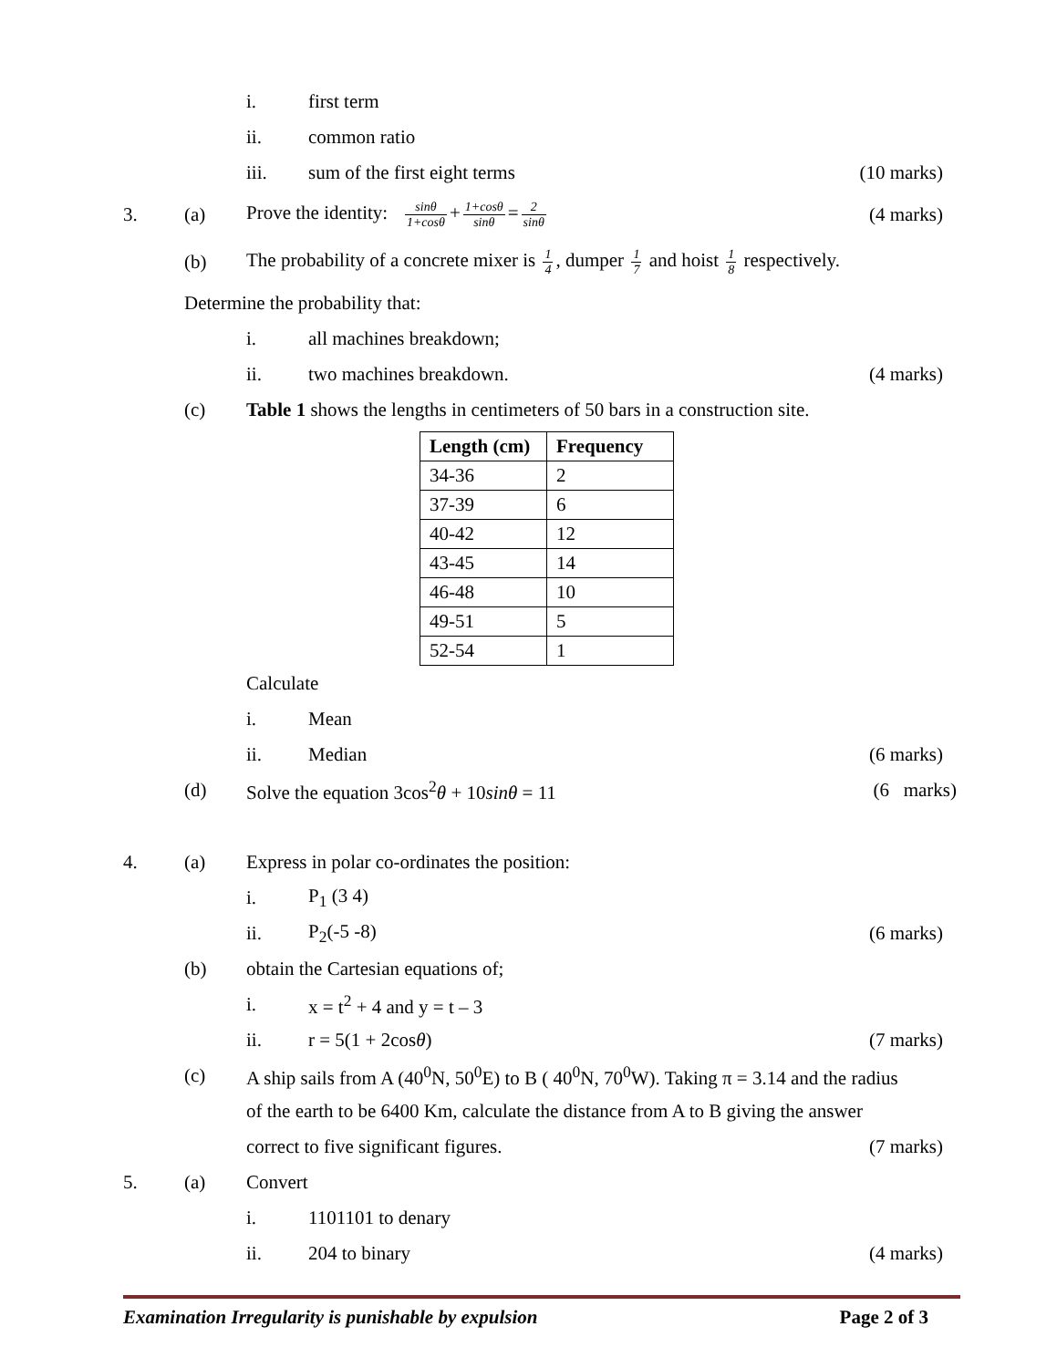i. first term
ii. common ratio
iii. sum of the first eight terms (10 marks)
3. (a) Prove the identity: sinθ 1+cosθ + 1+cosθ sinθ = 2 sinθ (4 marks)
(b) The probability of a concrete mixer is 1 4, dumper 1 7 and hoist 1 8 respectively.
Determine the probability that:
i. all machines breakdown;
ii. two machines breakdown. (4 marks)
(c) Table 1 shows the lengths in centimeters of 50 bars in a construction site.
| Length (cm) | Frequency |
| --- | --- |
| 34-36 | 2 |
| 37-39 | 6 |
| 40-42 | 12 |
| 43-45 | 14 |
| 46-48 | 10 |
| 49-51 | 5 |
| 52-54 | 1 |
Calculate
i. Mean
ii. Median (6 marks)
(d) Solve the equation 3cos<sup>2</sup>θ + 10sinθ = 11 (6 marks)
4. (a) Express in polar co-ordinates the position:
i. P<sub>1</sub> (3 4)
ii. P<sub>2</sub>(-5 -8) (6 marks)
(b) obtain the Cartesian equations of;
i. x = t<sup>2</sup> + 4 and y = t – 3
ii. r = 5(1 + 2cosθ) (7 marks)
(c) A ship sails from A (40<sup>0</sup>N, 50<sup>0</sup>E) to B ( 40<sup>0</sup>N, 70<sup>0</sup>W). Taking π = 3.14 and the radius
of the earth to be 6400 Km, calculate the distance from A to B giving the answer
correct to five significant figures. (7 marks)
5. (a) Convert
i. 1101101 to denary
ii. 204 to binary (4 marks)
Examination Irregularity is punishable by expulsion Page 2 of 3